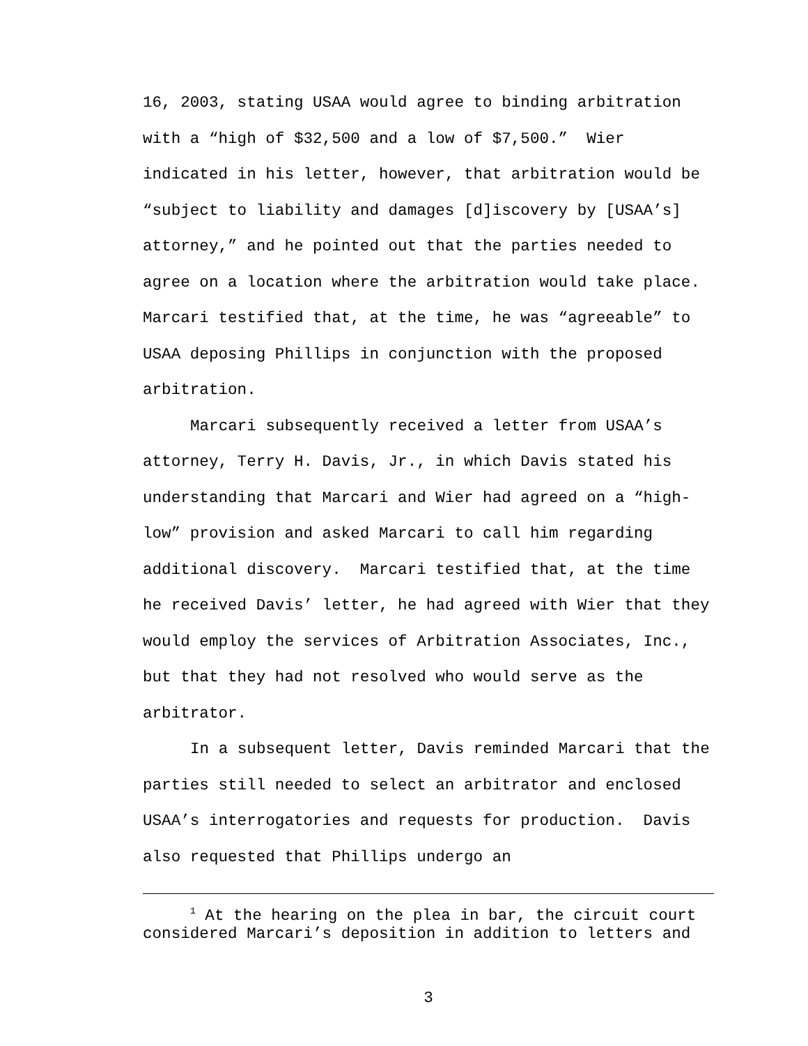16, 2003, stating USAA would agree to binding arbitration with a “high of $32,500 and a low of $7,500.” Wier indicated in his letter, however, that arbitration would be “subject to liability and damages [d]iscovery by [USAA’s] attorney,” and he pointed out that the parties needed to agree on a location where the arbitration would take place. Marcari testified that, at the time, he was “agreeable” to USAA deposing Phillips in conjunction with the proposed arbitration.
Marcari subsequently received a letter from USAA’s attorney, Terry H. Davis, Jr., in which Davis stated his understanding that Marcari and Wier had agreed on a “high-low” provision and asked Marcari to call him regarding additional discovery. Marcari testified that, at the time he received Davis’ letter, he had agreed with Wier that they would employ the services of Arbitration Associates, Inc., but that they had not resolved who would serve as the arbitrator.
In a subsequent letter, Davis reminded Marcari that the parties still needed to select an arbitrator and enclosed USAA’s interrogatories and requests for production. Davis also requested that Phillips undergo an
<sup>1</sup> At the hearing on the plea in bar, the circuit court considered Marcari’s deposition in addition to letters and
3